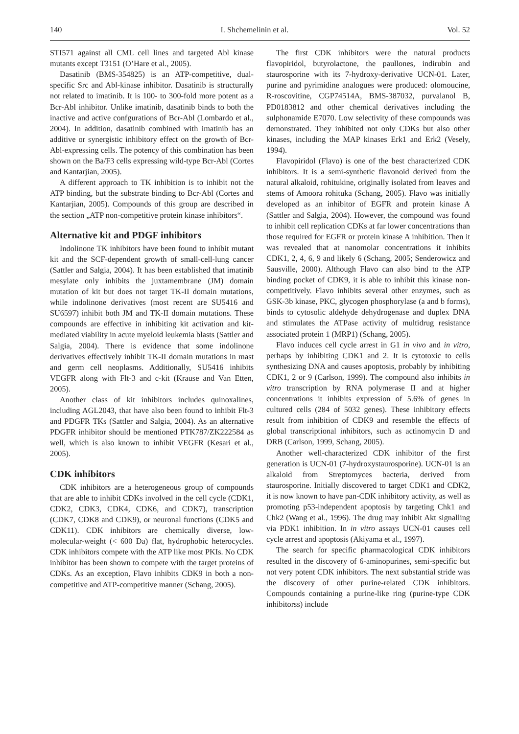140 I. Shchemelinin et al. Vol. 52
STI571 against all CML cell lines and targeted Abl kinase mutants except T3151 (O’Hare et al., 2005).
Dasatinib (BMS-354825) is an ATP-competitive, dual-specific Src and Abl-kinase inhibitor. Dasatinib is structurally not related to imatinib. It is 100- to 300-fold more potent as a Bcr-Abl inhibitor. Unlike imatinib, dasatinib binds to both the inactive and active confgurations of Bcr-Abl (Lombardo et al., 2004). In addition, dasatinib combined with imatinib has an additive or synergistic inhibitory effect on the growth of Bcr-Abl-expressing cells. The potency of this combination has been shown on the Ba/F3 cells expressing wild-type Bcr-Abl (Cortes and Kantarjian, 2005).
A different approach to TK inhibition is to inhibit not the ATP binding, but the substrate binding to Bcr-Abl (Cortes and Kantarjian, 2005). Compounds of this group are described in the section „ATP non-competitive protein kinase inhibitors“.
Alternative kit and PDGF inhibitors
Indolinone TK inhibitors have been found to inhibit mutant kit and the SCF-dependent growth of small-cell-lung cancer (Sattler and Salgia, 2004). It has been established that imatinib mesylate only inhibits the juxtamembrane (JM) domain mutation of kit but does not target TK-II domain mutations, while indolinone derivatives (most recent are SU5416 and SU6597) inhibit both JM and TK-II domain mutations. These compounds are effective in inhibiting kit activation and kit-mediated viability in acute myeloid leukemia blasts (Sattler and Salgia, 2004). There is evidence that some indolinone derivatives effectively inhibit TK-II domain mutations in mast and germ cell neoplasms. Additionally, SU5416 inhibits VEGFR along with Flt-3 and c-kit (Krause and Van Etten, 2005).
Another class of kit inhibitors includes quinoxalines, including AGL2043, that have also been found to inhibit Flt-3 and PDGFR TKs (Sattler and Salgia, 2004). As an alternative PDGFR inhibitor should be mentioned PTK787/ZK222584 as well, which is also known to inhibit VEGFR (Kesari et al., 2005).
CDK inhibitors
CDK inhibitors are a heterogeneous group of compounds that are able to inhibit CDKs involved in the cell cycle (CDK1, CDK2, CDK3, CDK4, CDK6, and CDK7), transcription (CDK7, CDK8 and CDK9), or neuronal functions (CDK5 and CDK11). CDK inhibitors are chemically diverse, low-molecular-weight (< 600 Da) flat, hydrophobic heterocycles. CDK inhibitors compete with the ATP like most PKIs. No CDK inhibitor has been shown to compete with the target proteins of CDKs. As an exception, Flavo inhibits CDK9 in both a non-competitive and ATP-competitive manner (Schang, 2005).
The first CDK inhibitors were the natural products flavopiridol, butyrolactone, the paullones, indirubin and staurosporine with its 7-hydroxy-derivative UCN-01. Later, purine and pyrimidine analogues were produced: olomoucine, R-roscovitine, CGP74514A, BMS-387032, purvalanol B, PD0183812 and other chemical derivatives including the sulphonamide E7070. Low selectivity of these compounds was demonstrated. They inhibited not only CDKs but also other kinases, including the MAP kinases Erk1 and Erk2 (Vesely, 1994).
Flavopiridol (Flavo) is one of the best characterized CDK inhibitors. It is a semi-synthetic flavonoid derived from the natural alkaloid, rohitukine, originally isolated from leaves and stems of Amoora rohituka (Schang, 2005). Flavo was initially developed as an inhibitor of EGFR and protein kinase A (Sattler and Salgia, 2004). However, the compound was found to inhibit cell replication CDKs at far lower concentrations than those required for EGFR or protein kinase A inhibition. Then it was revealed that at nanomolar concentrations it inhibits CDK1, 2, 4, 6, 9 and likely 6 (Schang, 2005; Senderowicz and Sausville, 2000). Although Flavo can also bind to the ATP binding pocket of CDK9, it is able to inhibit this kinase non-competitively. Flavo inhibits several other enzymes, such as GSK-3b kinase, PKC, glycogen phosphorylase (a and b forms), binds to cytosolic aldehyde dehydrogenase and duplex DNA and stimulates the ATPase activity of multidrug resistance associated protein 1 (MRP1) (Schang, 2005).
Flavo induces cell cycle arrest in G1 in vivo and in vitro, perhaps by inhibiting CDK1 and 2. It is cytotoxic to cells synthesizing DNA and causes apoptosis, probably by inhibiting CDK1, 2 or 9 (Carlson, 1999). The compound also inhibits in vitro transcription by RNA polymerase II and at higher concentrations it inhibits expression of 5.6% of genes in cultured cells (284 of 5032 genes). These inhibitory effects result from inhibition of CDK9 and resemble the effects of global transcriptional inhibitors, such as actinomycin D and DRB (Carlson, 1999, Schang, 2005).
Another well-characterized CDK inhibitor of the first generation is UCN-01 (7-hydroxystaurosporine). UCN-01 is an alkaloid from Streptomyces bacteria, derived from staurosporine. Initially discovered to target CDK1 and CDK2, it is now known to have pan-CDK inhibitory activity, as well as promoting p53-independent apoptosis by targeting Chk1 and Chk2 (Wang et al., 1996). The drug may inhibit Akt signalling via PDK1 inhibition. In in vitro assays UCN-01 causes cell cycle arrest and apoptosis (Akiyama et al., 1997).
The search for specific pharmacological CDK inhibitors resulted in the discovery of 6-aminopurines, semi-specific but not very potent CDK inhibitors. The next substantial stride was the discovery of other purine-related CDK inhibitors. Compounds containing a purine-like ring (purine-type CDK inhibitorss) include